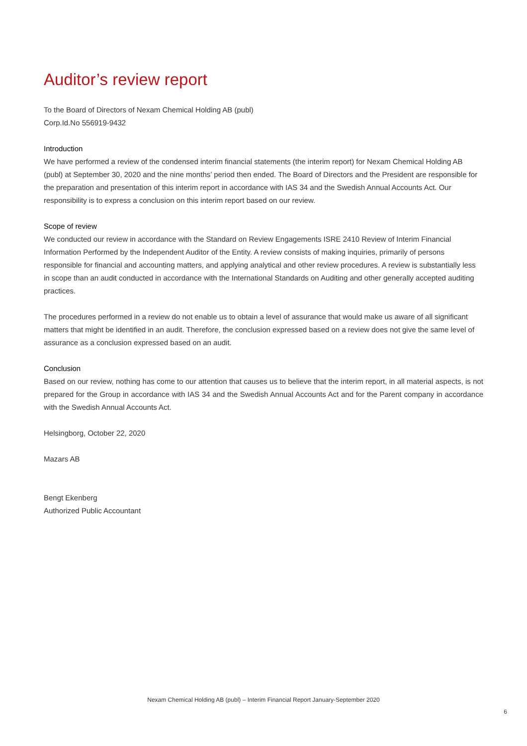Auditor’s review report
To the Board of Directors of Nexam Chemical Holding AB (publ)
Corp.Id.No 556919-9432
Introduction
We have performed a review of the condensed interim financial statements (the interim report) for Nexam Chemical Holding AB (publ) at September 30, 2020 and the nine months’ period then ended. The Board of Directors and the President are responsible for the preparation and presentation of this interim report in accordance with IAS 34 and the Swedish Annual Accounts Act. Our responsibility is to express a conclusion on this interim report based on our review.
Scope of review
We conducted our review in accordance with the Standard on Review Engagements ISRE 2410 Review of Interim Financial Information Performed by the Independent Auditor of the Entity. A review consists of making inquiries, primarily of persons responsible for financial and accounting matters, and applying analytical and other review procedures. A review is substantially less in scope than an audit conducted in accordance with the International Standards on Auditing and other generally accepted auditing practices.
The procedures performed in a review do not enable us to obtain a level of assurance that would make us aware of all significant matters that might be identified in an audit. Therefore, the conclusion expressed based on a review does not give the same level of assurance as a conclusion expressed based on an audit.
Conclusion
Based on our review, nothing has come to our attention that causes us to believe that the interim report, in all material aspects, is not prepared for the Group in accordance with IAS 34 and the Swedish Annual Accounts Act and for the Parent company in accordance with the Swedish Annual Accounts Act.
Helsingborg, October 22, 2020
Mazars AB
Bengt Ekenberg
Authorized Public Accountant
Nexam Chemical Holding AB (publ) – Interim Financial Report January-September 2020
6